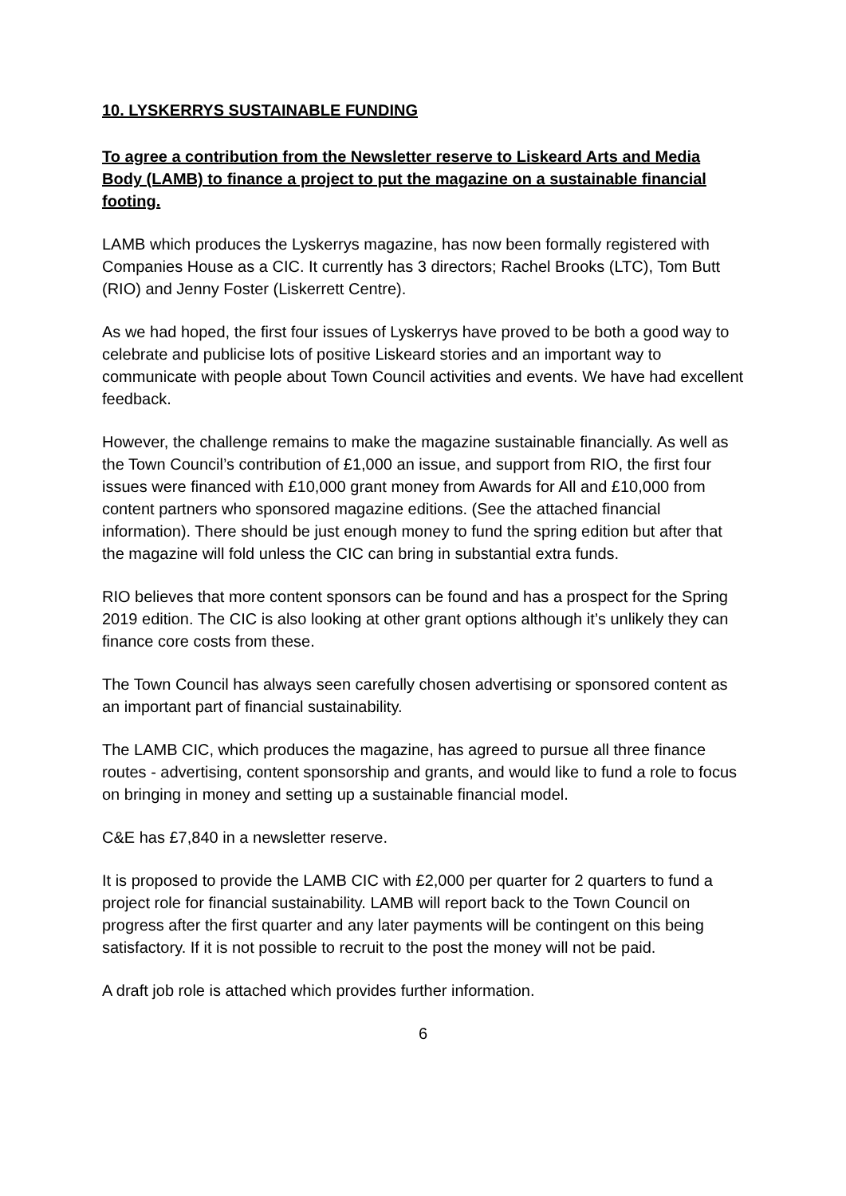10. LYSKERRYS SUSTAINABLE FUNDING
To agree a contribution from the Newsletter reserve to Liskeard Arts and Media Body (LAMB) to finance a project to put the magazine on a sustainable financial footing.
LAMB which produces the Lyskerrys magazine, has now been formally registered with Companies House as a CIC. It currently has 3 directors; Rachel Brooks (LTC), Tom Butt (RIO) and Jenny Foster (Liskerrett Centre).
As we had hoped, the first four issues of Lyskerrys have proved to be both a good way to celebrate and publicise lots of positive Liskeard stories and an important way to communicate with people about Town Council activities and events. We have had excellent feedback.
However, the challenge remains to make the magazine sustainable financially. As well as the Town Council’s contribution of £1,000 an issue, and support from RIO, the first four issues were financed with £10,000 grant money from Awards for All and £10,000 from content partners who sponsored magazine editions. (See the attached financial information). There should be just enough money to fund the spring edition but after that the magazine will fold unless the CIC can bring in substantial extra funds.
RIO believes that more content sponsors can be found and has a prospect for the Spring 2019 edition. The CIC is also looking at other grant options although it’s unlikely they can finance core costs from these.
The Town Council has always seen carefully chosen advertising or sponsored content as an important part of financial sustainability.
The LAMB CIC, which produces the magazine, has agreed to pursue all three finance routes - advertising, content sponsorship and grants, and would like to fund a role to focus on bringing in money and setting up a sustainable financial model.
C&E has £7,840 in a newsletter reserve.
It is proposed to provide the LAMB CIC with £2,000 per quarter for 2 quarters to fund a project role for financial sustainability. LAMB will report back to the Town Council on progress after the first quarter and any later payments will be contingent on this being satisfactory. If it is not possible to recruit to the post the money will not be paid.
A draft job role is attached which provides further information.
6